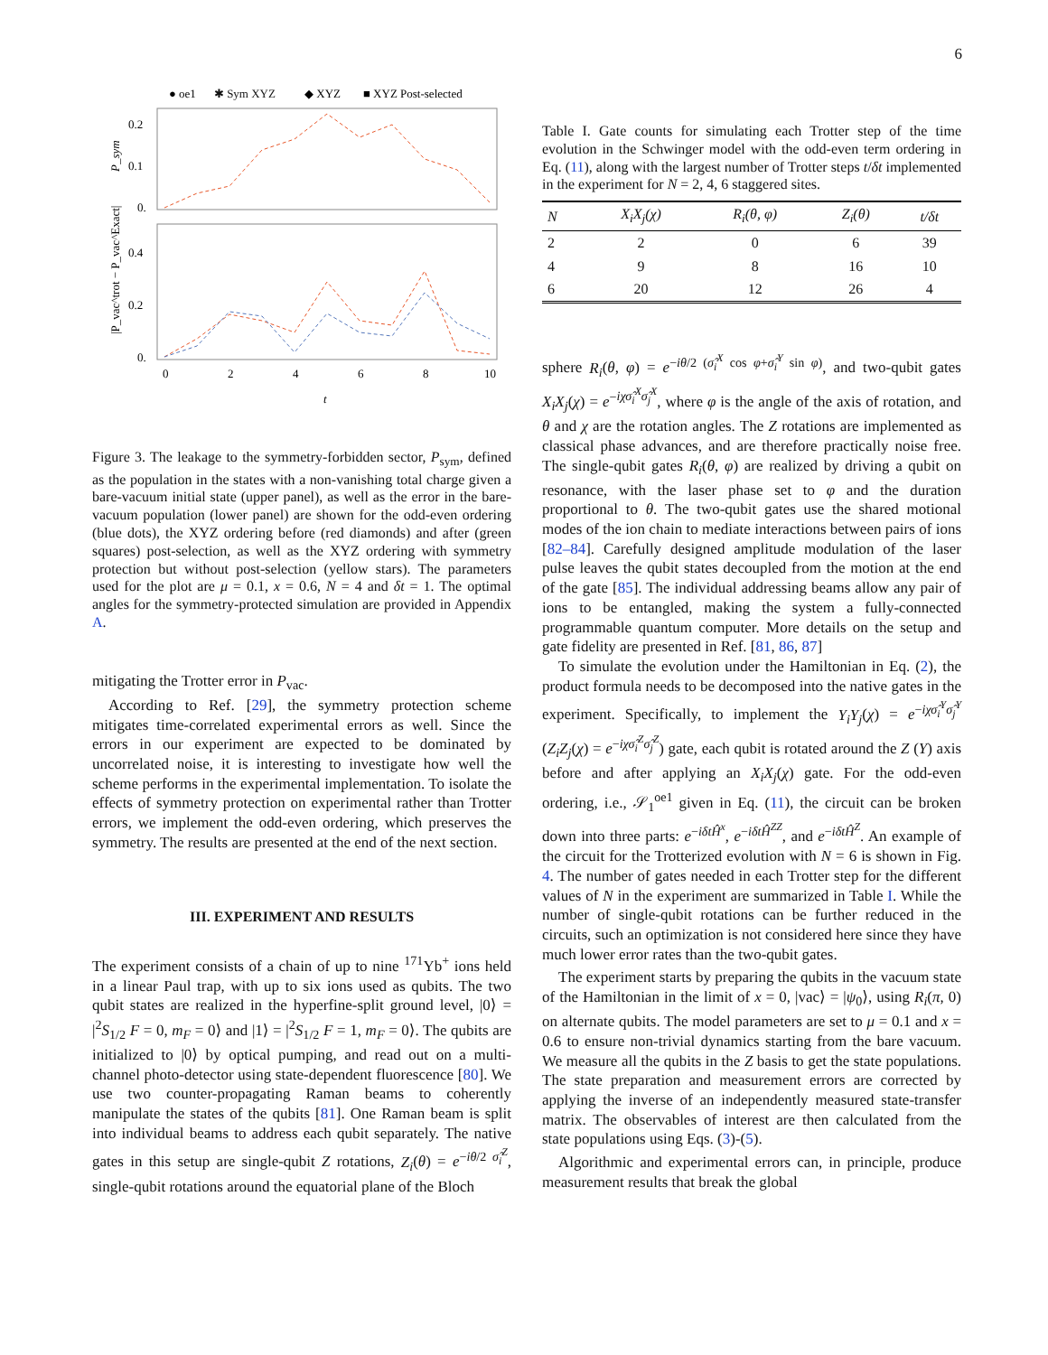6
● oe1
✱ Sym XYZ
◆ XYZ
■ XYZ Post-selected
0.2
0.1
0.
0.4
0.2
0.
0
2
4
6
8
10
t
P_sym
|P_vac^trot − P_vac^Exact|
Figure 3. The leakage to the symmetry-forbidden sector, P<sub>sym</sub>, defined as the population in the states with a non-vanishing total charge given a bare-vacuum initial state (upper panel), as well as the error in the bare-vacuum population (lower panel) are shown for the odd-even ordering (blue dots), the XYZ ordering before (red diamonds) and after (green squares) post-selection, as well as the XYZ ordering with symmetry protection but without post-selection (yellow stars). The parameters used for the plot are μ = 0.1, x = 0.6, N = 4 and δt = 1. The optimal angles for the symmetry-protected simulation are provided in Appendix A.
mitigating the Trotter error in P<sub>vac</sub>.
According to Ref. [29], the symmetry protection scheme mitigates time-correlated experimental errors as well. Since the errors in our experiment are expected to be dominated by uncorrelated noise, it is interesting to investigate how well the scheme performs in the experimental implementation. To isolate the effects of symmetry protection on experimental rather than Trotter errors, we implement the odd-even ordering, which preserves the symmetry. The results are presented at the end of the next section.
III. EXPERIMENT AND RESULTS
The experiment consists of a chain of up to nine <sup>171</sup>Yb<sup>+</sup> ions held in a linear Paul trap, with up to six ions used as qubits. The two qubit states are realized in the hyperfine-split ground level, |0⟩ = |<sup>2</sup>S<sub>1/2</sub> F = 0, m<sub>F</sub> = 0⟩ and |1⟩ = |<sup>2</sup>S<sub>1/2</sub> F = 1, m<sub>F</sub> = 0⟩. The qubits are initialized to |0⟩ by optical pumping, and read out on a multi-channel photo-detector using state-dependent fluorescence [80]. We use two counter-propagating Raman beams to coherently manipulate the states of the qubits [81]. One Raman beam is split into individual beams to address each qubit separately. The native gates in this setup are single-qubit Z rotations, Z<sub>i</sub>(θ) = e<sup>−iθ/2 σ̂<sub>i</sub><sup>Z</sup></sup>, single-qubit rotations around the equatorial plane of the Bloch
Table I. Gate counts for simulating each Trotter step of the time evolution in the Schwinger model with the odd-even term ordering in Eq. (11), along with the largest number of Trotter steps t/δt implemented in the experiment for N = 2, 4, 6 staggered sites.
| N | X<sub>i</sub>X<sub>j</sub>(χ) | R<sub>i</sub>(θ, φ) | Z<sub>i</sub>(θ) | t/δt |
| --- | --- | --- | --- | --- |
| 2 | 2 | 0 | 6 | 39 |
| 4 | 9 | 8 | 16 | 10 |
| 6 | 20 | 12 | 26 | 4 |
sphere R<sub>i</sub>(θ, φ) = e<sup>−iθ/2 (σ̂<sub>i</sub><sup>X</sup> cos φ+σ̂<sub>i</sub><sup>Y</sup> sin φ)</sup>, and two-qubit gates X<sub>i</sub>X<sub>j</sub>(χ) = e<sup>−iχσ̂<sub>i</sub><sup>X</sup>σ̂<sub>j</sub><sup>X</sup></sup>, where φ is the angle of the axis of rotation, and θ and χ are the rotation angles. The Z rotations are implemented as classical phase advances, and are therefore practically noise free. The single-qubit gates R<sub>i</sub>(θ, φ) are realized by driving a qubit on resonance, with the laser phase set to φ and the duration proportional to θ. The two-qubit gates use the shared motional modes of the ion chain to mediate interactions between pairs of ions [82–84]. Carefully designed amplitude modulation of the laser pulse leaves the qubit states decoupled from the motion at the end of the gate [85]. The individual addressing beams allow any pair of ions to be entangled, making the system a fully-connected programmable quantum computer. More details on the setup and gate fidelity are presented in Ref. [81, 86, 87]
To simulate the evolution under the Hamiltonian in Eq. (2), the product formula needs to be decomposed into the native gates in the experiment. Specifically, to implement the Y<sub>i</sub>Y<sub>j</sub>(χ) = e<sup>−iχσ̂<sub>i</sub><sup>Y</sup>σ̂<sub>j</sub><sup>Y</sup></sup> (Z<sub>i</sub>Z<sub>j</sub>(χ) = e<sup>−iχσ̂<sub>i</sub><sup>Z</sup>σ̂<sub>j</sub><sup>Z</sup></sup>) gate, each qubit is rotated around the Z (Y) axis before and after applying an X<sub>i</sub>X<sub>j</sub>(χ) gate. For the odd-even ordering, i.e., 𝒮<sub>1</sub><sup>oe1</sup> given in Eq. (11), the circuit can be broken down into three parts: e<sup>−iδtĤ<sup>x</sup></sup>, e<sup>−iδtĤ<sup>ZZ</sup></sup>, and e<sup>−iδtĤ<sup>Z</sup></sup>. An example of the circuit for the Trotterized evolution with N = 6 is shown in Fig. 4. The number of gates needed in each Trotter step for the different values of N in the experiment are summarized in Table I. While the number of single-qubit rotations can be further reduced in the circuits, such an optimization is not considered here since they have much lower error rates than the two-qubit gates.
The experiment starts by preparing the qubits in the vacuum state of the Hamiltonian in the limit of x = 0, |vac⟩ = |ψ<sub>0</sub>⟩, using R<sub>i</sub>(π, 0) on alternate qubits. The model parameters are set to μ = 0.1 and x = 0.6 to ensure non-trivial dynamics starting from the bare vacuum. We measure all the qubits in the Z basis to get the state populations. The state preparation and measurement errors are corrected by applying the inverse of an independently measured state-transfer matrix. The observables of interest are then calculated from the state populations using Eqs. (3)-(5).
Algorithmic and experimental errors can, in principle, produce measurement results that break the global